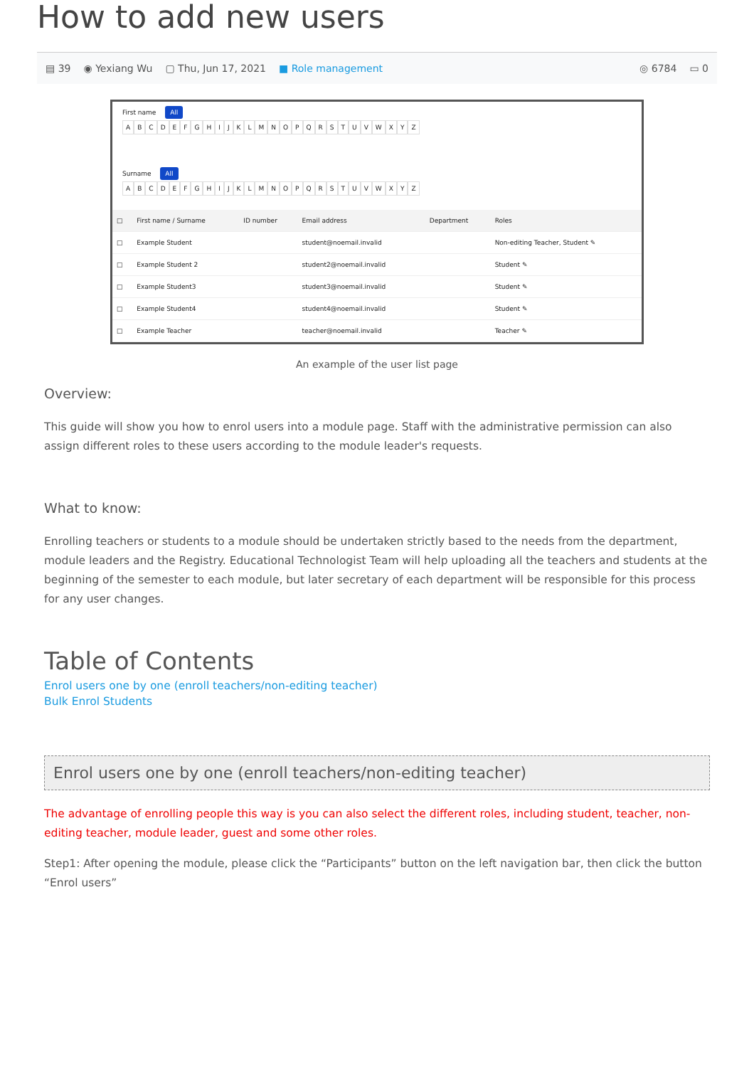How to add new users
▤ 39 ◉ Yexiang Wu ▢ Thu, Jun 17, 2021 ■ Role management ◎ 6784 ▭ 0
First name All
ABCDEFGHIJKLMNOPQRSTUVWXYZ
Surname All
ABCDEFGHIJKLMNOPQRSTUVWXYZ
| □ | First name / Surname | ID number | Email address | Department | Roles |
| --- | --- | --- | --- | --- | --- |
| □ | Example Student | | student@noemail.invalid | | Non-editing Teacher, Student ✎ |
| □ | Example Student 2 | | student2@noemail.invalid | | Student ✎ |
| □ | Example Student3 | | student3@noemail.invalid | | Student ✎ |
| □ | Example Student4 | | student4@noemail.invalid | | Student ✎ |
| □ | Example Teacher | | teacher@noemail.invalid | | Teacher ✎ |
An example of the user list page
Overview:
This guide will show you how to enrol users into a module page. Staff with the administrative permission can also assign different roles to these users according to the module leader's requests.
What to know:
Enrolling teachers or students to a module should be undertaken strictly based to the needs from the department, module leaders and the Registry. Educational Technologist Team will help uploading all the teachers and students at the beginning of the semester to each module, but later secretary of each department will be responsible for this process for any user changes.
Table of Contents
Enrol users one by one (enroll teachers/non-editing teacher)
Bulk Enrol Students
Enrol users one by one (enroll teachers/non-editing teacher)
The advantage of enrolling people this way is you can also select the different roles, including student, teacher, non-editing teacher, module leader, guest and some other roles.
Step1: After opening the module, please click the “Participants” button on the left navigation bar, then click the button “Enrol users”